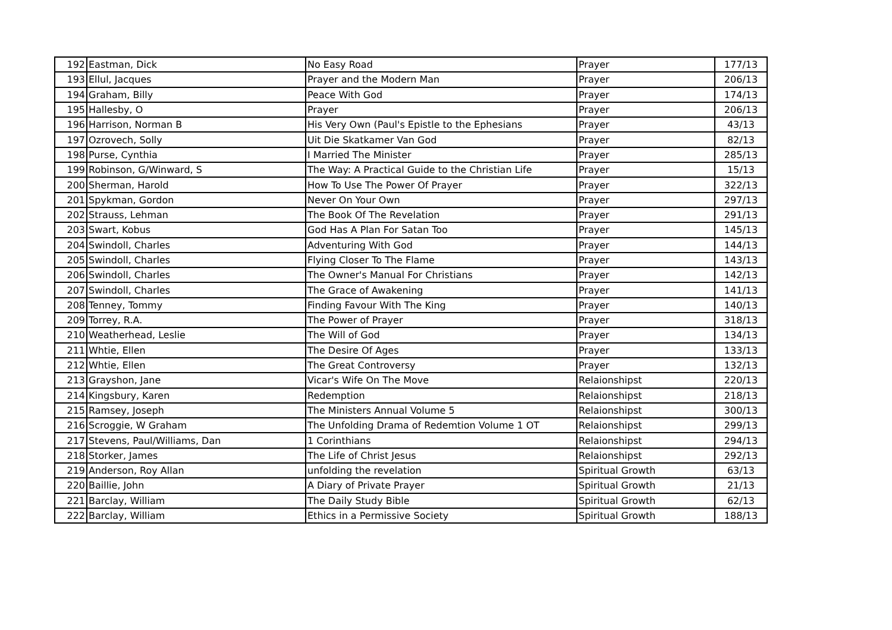| 192 | Eastman, Dick | No Easy Road | Prayer | 177/13 |
| 193 | Ellul, Jacques | Prayer and the Modern Man | Prayer | 206/13 |
| 194 | Graham, Billy | Peace With God | Prayer | 174/13 |
| 195 | Hallesby, O | Prayer | Prayer | 206/13 |
| 196 | Harrison, Norman B | His Very Own (Paul's Epistle to the Ephesians | Prayer | 43/13 |
| 197 | Ozrovech, Solly | Uit Die Skatkamer Van God | Prayer | 82/13 |
| 198 | Purse, Cynthia | I Married The Minister | Prayer | 285/13 |
| 199 | Robinson, G/Winward, S | The Way: A Practical Guide to the Christian Life | Prayer | 15/13 |
| 200 | Sherman, Harold | How To Use The Power Of Prayer | Prayer | 322/13 |
| 201 | Spykman, Gordon | Never On Your Own | Prayer | 297/13 |
| 202 | Strauss, Lehman | The Book Of The Revelation | Prayer | 291/13 |
| 203 | Swart, Kobus | God Has A Plan For Satan Too | Prayer | 145/13 |
| 204 | Swindoll, Charles | Adventuring With God | Prayer | 144/13 |
| 205 | Swindoll, Charles | Flying Closer To The Flame | Prayer | 143/13 |
| 206 | Swindoll, Charles | The Owner's Manual For Christians | Prayer | 142/13 |
| 207 | Swindoll, Charles | The Grace of Awakening | Prayer | 141/13 |
| 208 | Tenney, Tommy | Finding Favour With The King | Prayer | 140/13 |
| 209 | Torrey, R.A. | The Power of Prayer | Prayer | 318/13 |
| 210 | Weatherhead, Leslie | The Will of God | Prayer | 134/13 |
| 211 | Whtie, Ellen | The Desire Of Ages | Prayer | 133/13 |
| 212 | Whtie, Ellen | The Great Controversy | Prayer | 132/13 |
| 213 | Grayshon, Jane | Vicar's Wife On The Move | Relaionshipst | 220/13 |
| 214 | Kingsbury, Karen | Redemption | Relaionshipst | 218/13 |
| 215 | Ramsey, Joseph | The Ministers Annual Volume 5 | Relaionshipst | 300/13 |
| 216 | Scroggie, W Graham | The Unfolding Drama of Redemtion Volume 1 OT | Relaionshipst | 299/13 |
| 217 | Stevens, Paul/Williams, Dan | 1 Corinthians | Relaionshipst | 294/13 |
| 218 | Storker, James | The Life of Christ Jesus | Relaionshipst | 292/13 |
| 219 | Anderson, Roy Allan | unfolding the revelation | Spiritual Growth | 63/13 |
| 220 | Baillie, John | A Diary of Private Prayer | Spiritual Growth | 21/13 |
| 221 | Barclay, William | The Daily Study Bible | Spiritual Growth | 62/13 |
| 222 | Barclay, William | Ethics in a Permissive Society | Spiritual Growth | 188/13 |